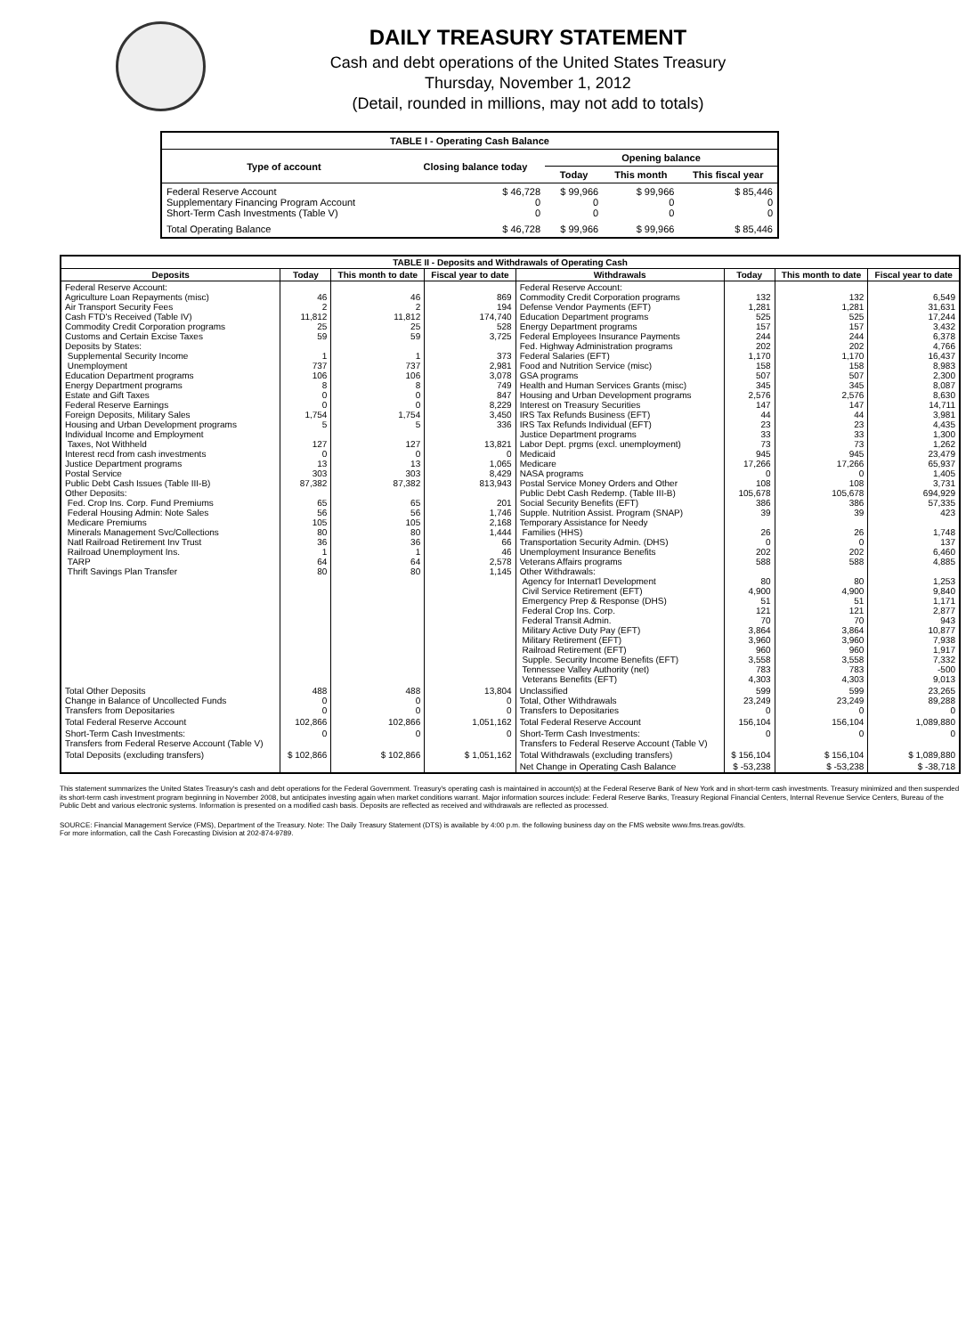DAILY TREASURY STATEMENT
Cash and debt operations of the United States Treasury
Thursday, November 1, 2012
(Detail, rounded in millions, may not add to totals)
| TABLE I - Operating Cash Balance | | | | |
| Type of account | Closing balance today | Opening balance | | |
| | | Today | This month | This fiscal year |
| Federal Reserve Account Supplementary Financing Program Account Short-Term Cash Investments (Table V) | $ 46,728 0 0 | $ 99,966 0 0 | $ 99,966 0 0 | $ 85,446 0 0 |
| Total Operating Balance | $ 46,728 | $ 99,966 | $ 99,966 | $ 85,446 |
| TABLE II - Deposits and Withdrawals of Operating Cash | | | | | | | |
| Deposits | Today | This month to date | Fiscal year to date | Withdrawals | Today | This month to date | Fiscal year to date |
| Federal Reserve Account: Agriculture Loan Repayments (misc) Air Transport Security Fees Cash FTD's Received (Table IV) Commodity Credit Corporation programs Customs and Certain Excise Taxes Deposits by States: Supplemental Security Income Unemployment Education Department programs Energy Department programs Estate and Gift Taxes Federal Reserve Earnings Foreign Deposits, Military Sales Housing and Urban Development programs Individual Income and Employment Taxes, Not Withheld Interest recd from cash investments Justice Department programs Postal Service Public Debt Cash Issues (Table III-B) Other Deposits: Fed. Crop Ins. Corp. Fund Premiums Federal Housing Admin: Note Sales Medicare Premiums Minerals Management Svc/Collections Natl Railroad Retirement Inv Trust Railroad Unemployment Ins. TARP Thrift Savings Plan Transfer | 46 2 11,812 25 59 1 737 106 8 0 0 1,754 5 127 0 13 303 87,382 65 56 105 80 36 1 64 80 | 46 2 11,812 25 59 1 737 106 8 0 0 1,754 5 127 0 13 303 87,382 65 56 105 80 36 1 64 80 | 869 194 174,740 528 3,725 373 2,981 3,078 749 847 8,229 3,450 336 13,821 0 1,065 8,429 813,943 201 1,746 2,168 1,444 66 46 2,578 1,145 | Federal Reserve Account: Commodity Credit Corporation programs Defense Vendor Payments (EFT) Education Department programs Energy Department programs Federal Employees Insurance Payments Fed. Highway Administration programs Federal Salaries (EFT) Food and Nutrition Service (misc) GSA programs Health and Human Services Grants (misc) Housing and Urban Development programs Interest on Treasury Securities IRS Tax Refunds Business (EFT) IRS Tax Refunds Individual (EFT) Justice Department programs Labor Dept. prgms (excl. unemployment) Medicaid Medicare NASA programs Postal Service Money Orders and Other Public Debt Cash Redemp. (Table III-B) Social Security Benefits (EFT) Supple. Nutrition Assist. Program (SNAP) Temporary Assistance for Needy Families (HHS) Transportation Security Admin. (DHS) Unemployment Insurance Benefits Veterans Affairs programs Other Withdrawals: Agency for Internat'l Development Civil Service Retirement (EFT) Emergency Prep & Response (DHS) Federal Crop Ins. Corp. Federal Transit Admin. Military Active Duty Pay (EFT) Military Retirement (EFT) Railroad Retirement (EFT) Supple. Security Income Benefits (EFT) Tennessee Valley Authority (net) Veterans Benefits (EFT) | 132 1,281 525 157 244 202 1,170 158 507 345 2,576 147 44 23 33 73 945 17,266 0 108 105,678 386 39 26 0 202 588 80 4,900 51 121 70 3,864 3,960 960 3,558 783 4,303 | 132 1,281 525 157 244 202 1,170 158 507 345 2,576 147 44 23 33 73 945 17,266 0 108 105,678 386 39 26 0 202 588 80 4,900 51 121 70 3,864 3,960 960 3,558 783 4,303 | 6,549 31,631 17,244 3,432 6,378 4,766 16,437 8,983 2,300 8,087 8,630 14,711 3,981 4,435 1,300 1,262 23,479 65,937 1,405 3,731 694,929 57,335 423 1,748 137 6,460 4,885 1,253 9,840 1,171 2,877 943 10,877 7,938 1,917 7,332 -500 9,013 |
| Total Other Deposits Change in Balance of Uncollected Funds Transfers from Depositaries | 488 0 0 | 488 0 0 | 13,804 0 0 | Unclassified Total, Other Withdrawals Transfers to Depositaries | 599 23,249 0 | 599 23,249 0 | 23,265 89,288 0 |
| Total Federal Reserve Account | 102,866 | 102,866 | 1,051,162 | Total Federal Reserve Account | 156,104 | 156,104 | 1,089,880 |
| Short-Term Cash Investments: Transfers from Federal Reserve Account (Table V) | 0 | 0 | 0 | Short-Term Cash Investments: Transfers to Federal Reserve Account (Table V) | 0 | 0 | 0 |
| Total Deposits (excluding transfers) | $ 102,866 | $ 102,866 | $ 1,051,162 | Total Withdrawals (excluding transfers) | $ 156,104 | $ 156,104 | $ 1,089,880 |
| | | | | Net Change in Operating Cash Balance | $ -53,238 | $ -53,238 | $ -38,718 |
This statement summarizes the United States Treasury's cash and debt operations for the Federal Government. Treasury's operating cash is maintained in account(s) at the Federal Reserve Bank of New York and in short-term cash investments. Treasury minimized and then suspended its short-term cash investment program beginning in November 2008, but anticipates investing again when market conditions warrant. Major information sources include: Federal Reserve Banks, Treasury Regional Financial Centers, Internal Revenue Service Centers, Bureau of the Public Debt and various electronic systems. Information is presented on a modified cash basis. Deposits are reflected as received and withdrawals are reflected as processed.
SOURCE: Financial Management Service (FMS), Department of the Treasury. Note: The Daily Treasury Statement (DTS) is available by 4:00 p.m. the following business day on the FMS website www.fms.treas.gov/dts.
For more information, call the Cash Forecasting Division at 202-874-9789.